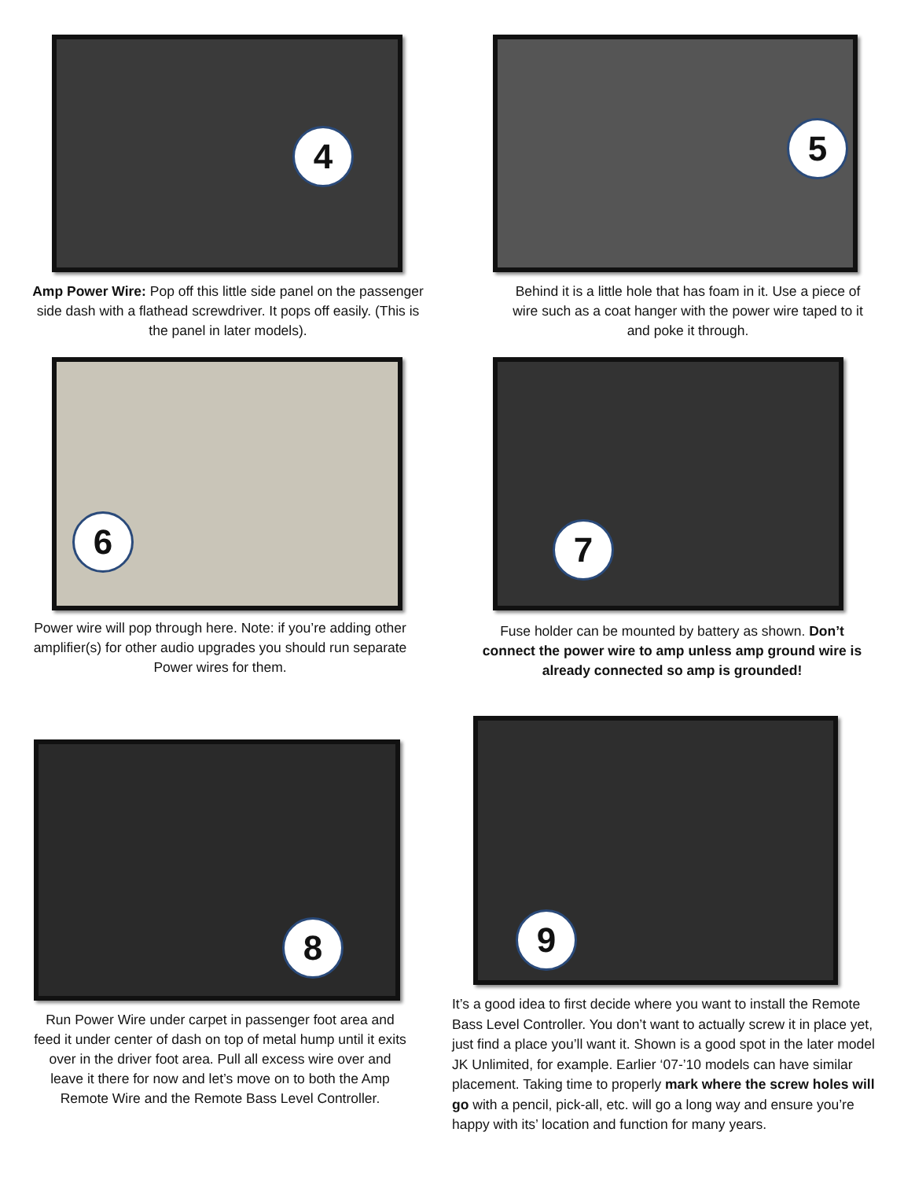4
Amp Power Wire: Pop off this little side panel on the passenger side dash with a flathead screwdriver. It pops off easily. (This is the panel in later models).
5
Behind it is a little hole that has foam in it. Use a piece of wire such as a coat hanger with the power wire taped to it and poke it through.
6
Power wire will pop through here. Note: if you’re adding other amplifier(s) for other audio upgrades you should run separate Power wires for them.
7
Fuse holder can be mounted by battery as shown. Don’t connect the power wire to amp unless amp ground wire is already connected so amp is grounded!
8
Run Power Wire under carpet in passenger foot area and feed it under center of dash on top of metal hump until it exits over in the driver foot area. Pull all excess wire over and leave it there for now and let’s move on to both the Amp Remote Wire and the Remote Bass Level Controller.
9
It’s a good idea to first decide where you want to install the Remote Bass Level Controller. You don’t want to actually screw it in place yet, just find a place you’ll want it. Shown is a good spot in the later model JK Unlimited, for example. Earlier ‘07-’10 models can have similar placement. Taking time to properly mark where the screw holes will go with a pencil, pick-all, etc. will go a long way and ensure you’re happy with its’ location and function for many years.